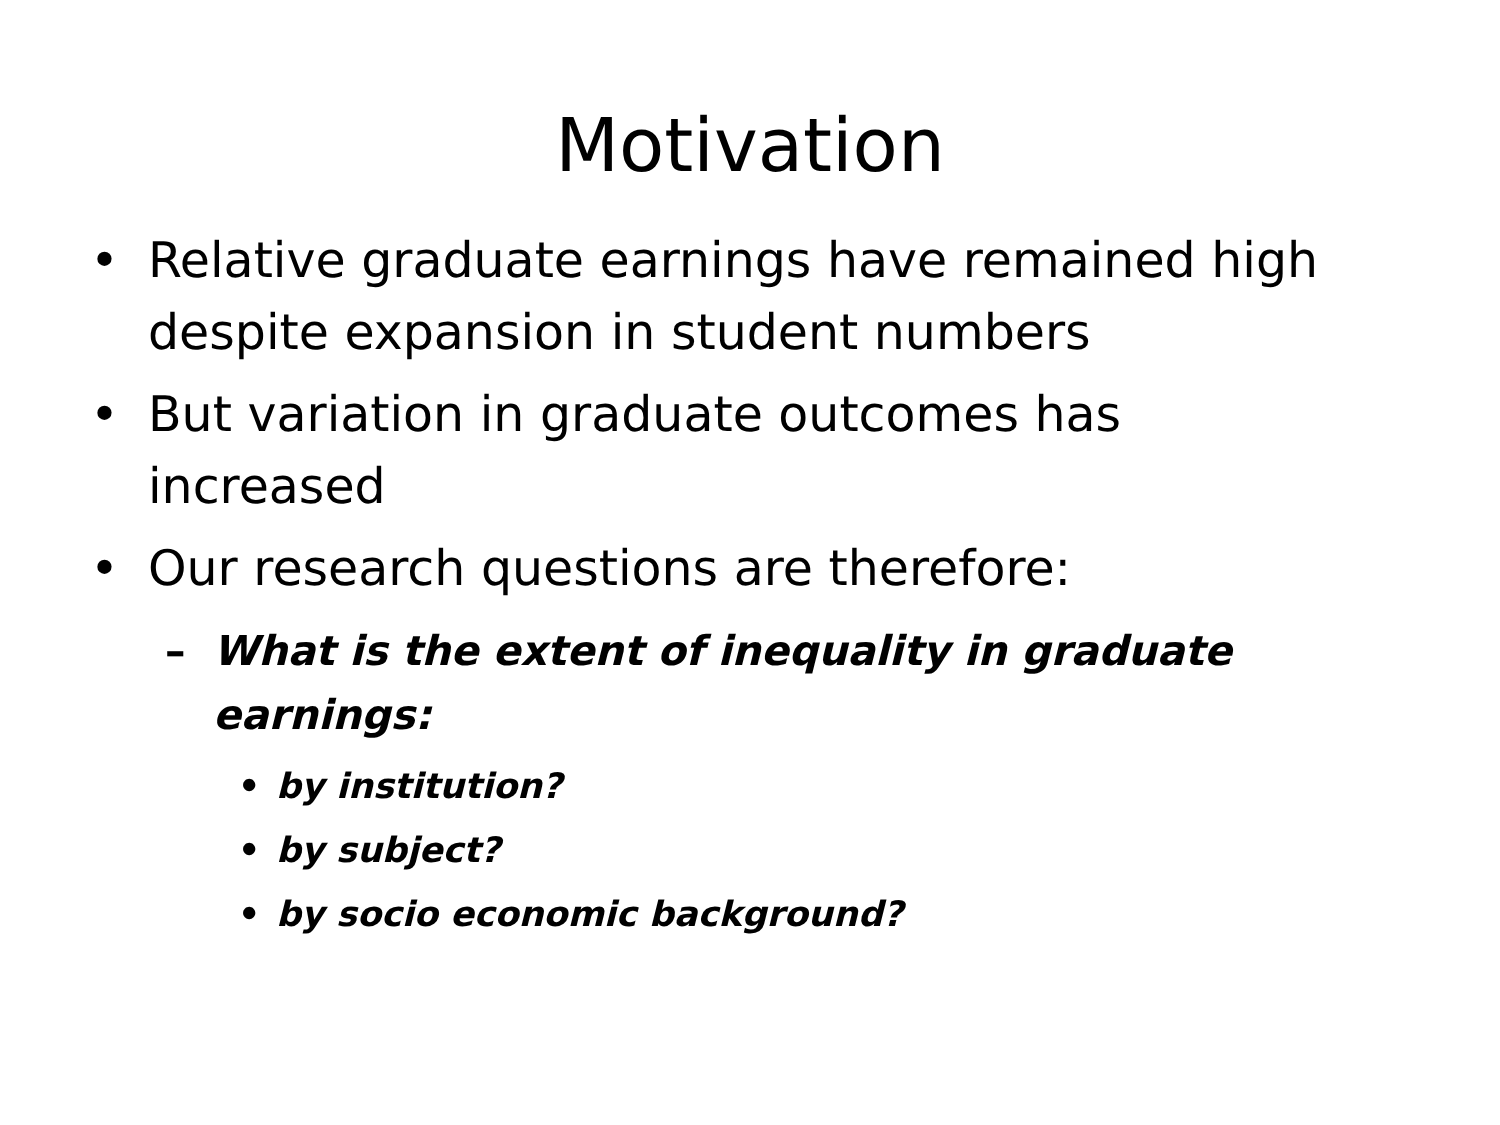Motivation
• Relative graduate earnings have remained high despite expansion in student numbers
• But variation in graduate outcomes has increased
• Our research questions are therefore:
– What is the extent of inequality in graduate earnings:
• by institution?
• by subject?
• by socio economic background?